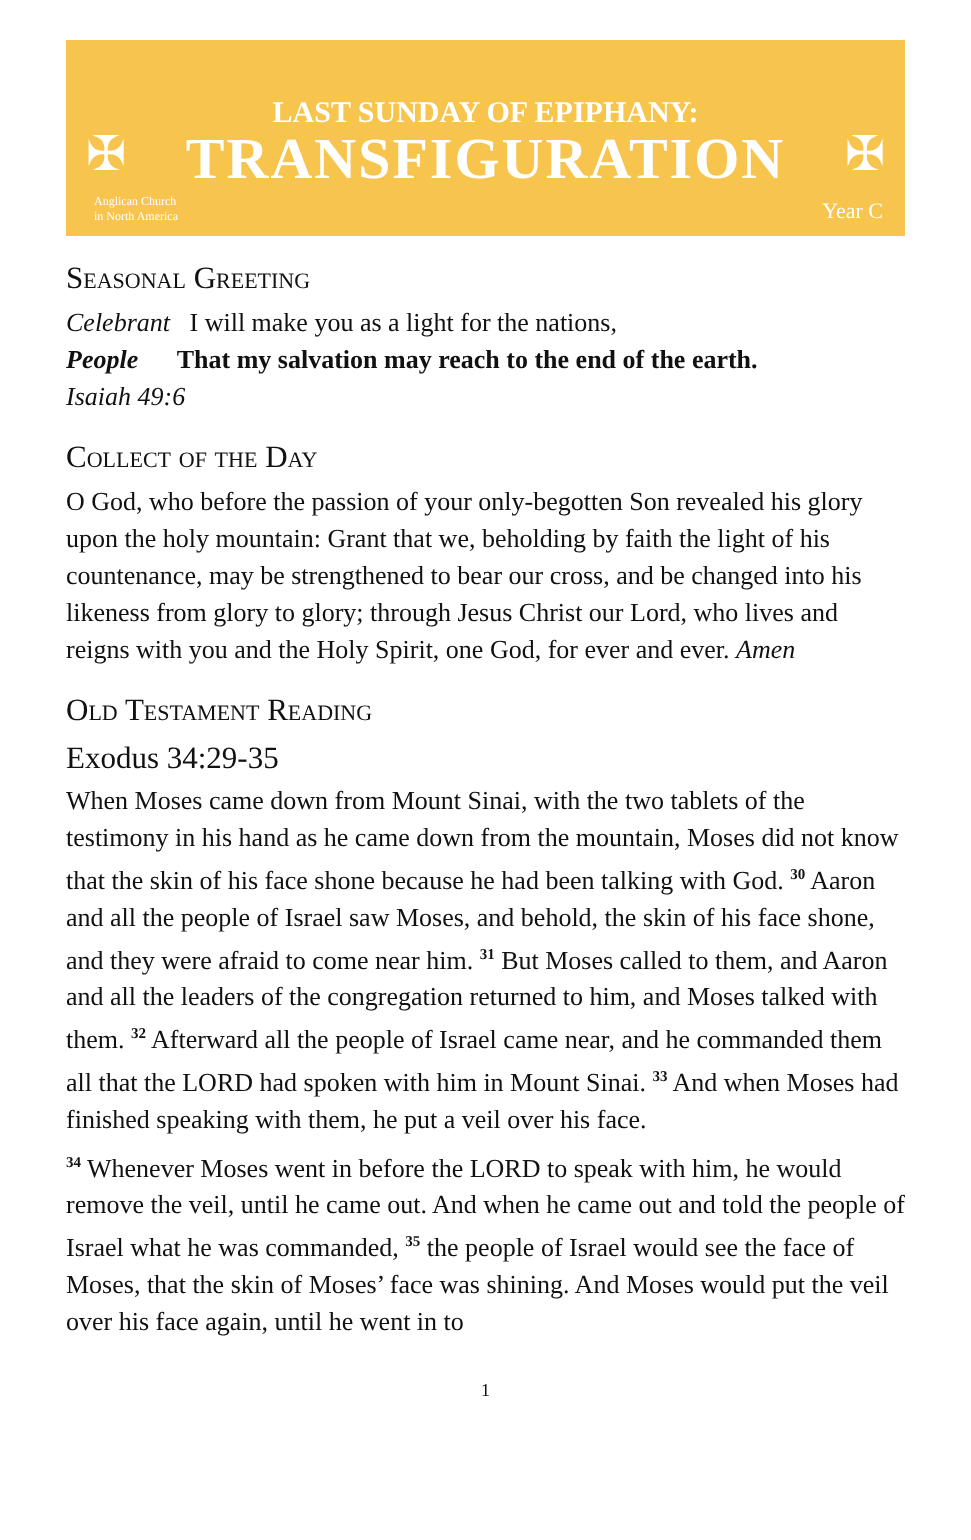✠ ✠
LAST SUNDAY OF EPIPHANY:
TRANSFIGURATION
Anglican Church
in North America
Year C
Seasonal Greeting
Celebrant I will make you as a light for the nations,
People That my salvation may reach to the end of the earth.
Isaiah 49:6
Collect of the Day
O God, who before the passion of your only-begotten Son revealed his glory upon the holy mountain: Grant that we, beholding by faith the light of his countenance, may be strengthened to bear our cross, and be changed into his likeness from glory to glory; through Jesus Christ our Lord, who lives and reigns with you and the Holy Spirit, one God, for ever and ever. Amen
Old Testament Reading
Exodus 34:29-35
When Moses came down from Mount Sinai, with the two tablets of the testimony in his hand as he came down from the mountain, Moses did not know that the skin of his face shone because he had been talking with God. <sup>30</sup> Aaron and all the people of Israel saw Moses, and behold, the skin of his face shone, and they were afraid to come near him. <sup>31</sup> But Moses called to them, and Aaron and all the leaders of the congregation returned to him, and Moses talked with them. <sup>32</sup> Afterward all the people of Israel came near, and he commanded them all that the LORD had spoken with him in Mount Sinai. <sup>33</sup> And when Moses had finished speaking with them, he put a veil over his face.
<sup>34</sup> Whenever Moses went in before the LORD to speak with him, he would remove the veil, until he came out. And when he came out and told the people of Israel what he was commanded, <sup>35</sup> the people of Israel would see the face of Moses, that the skin of Moses’ face was shining. And Moses would put the veil over his face again, until he went in to
1